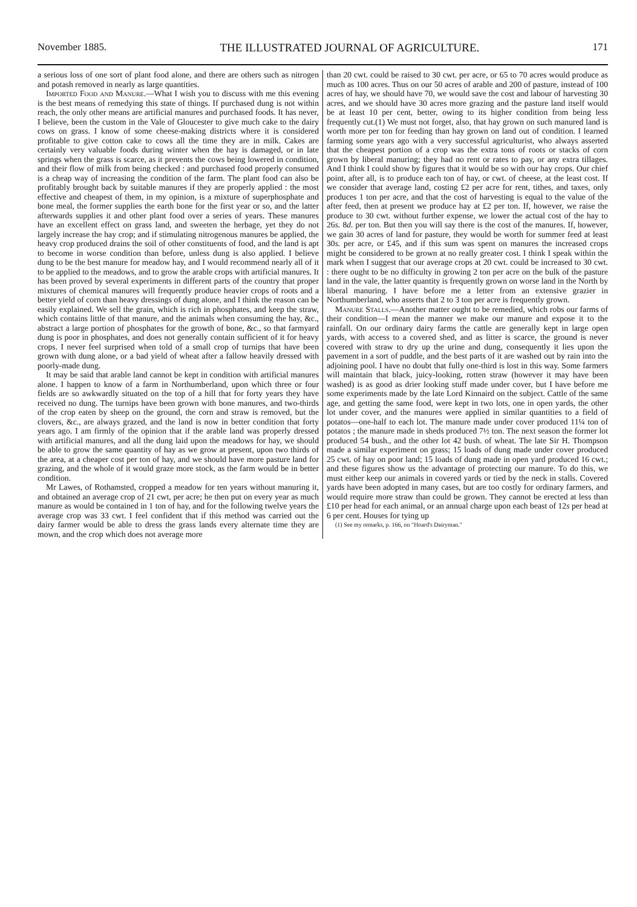November 1885. THE ILLUSTRATED JOURNAL OF AGRICULTURE. 171
a serious loss of one sort of plant food alone, and there are others such as nitrogen and potash removed in nearly as large quantities.
Imported Food and Manure.—What I wish you to discuss with me this evening is the best means of remedying this state of things. If purchased dung is not within reach, the only other means are artificial manures and purchased foods. It has never, I believe, been the custom in the Vale of Gloucester to give much cake to the dairy cows on grass. I know of some cheese-making districts where it is considered profitable to give cotton cake to cows all the time they are in milk. Cakes are certainly very valuable foods during winter when the hay is damaged, or in late springs when the grass is scarce, as it prevents the cows being lowered in condition, and their flow of milk from being checked : and purchased food properly consumed is a cheap way of increasing the condition of the farm. The plant food can also be profitably brought back by suitable manures if they are properly applied : the most effective and cheapest of them, in my opinion, is a mixture of superphosphate and bone meal, the former supplies the earth bone for the first year or so, and the latter afterwards supplies it and other plant food over a series of years. These manures have an excellent effect on grass land, and sweeten the herbage, yet they do not largely increase the hay crop; and if stimulating nitrogenous manures be applied, the heavy crop produced drains the soil of other constituents of food, and the land is apt to become in worse condition than before, unless dung is also applied. I believe dung to be the best manure for meadow hay, and I would recommend nearly all of it to be applied to the meadows, and to grow the arable crops with artificial manures. It has been proved by several experiments in different parts of the country that proper mixtures of chemical manures will frequently produce heavier crops of roots and a better yield of corn than heavy dressings of dung alone, and I think the reason can be easily explained. We sell the grain, which is rich in phosphates, and keep the straw, which contains little of that manure, and the animals when consuming the hay, &c., abstract a large portion of phosphates for the growth of bone, &c., so that farmyard dung is poor in phosphates, and does not generally contain sufficient of it for heavy crops. I never feel surprised when told of a small crop of turnips that have been grown with dung alone, or a bad yield of wheat after a fallow heavily dressed with poorly-made dung.
It may be said that arable land cannot be kept in condition with artificial manures alone. I happen to know of a farm in Northumberland, upon which three or four fields are so awkwardly situated on the top of a hill that for forty years they have received no dung. The turnips have been grown with bone manures, and two-thirds of the crop eaten by sheep on the ground, the corn and straw is removed, but the clovers, &c., are always grazed, and the land is now in better condition that forty years ago. I am firmly of the opinion that if the arable land was properly dressed with artificial manures, and all the dung laid upon the meadows for hay, we should be able to grow the same quantity of hay as we grow at present, upon two thirds of the area, at a cheaper cost per ton of hay, and we should have more pasture land for grazing, and the whole of it would graze more stock, as the farm would be in better condition.
Mr Lawes, of Rothamsted, cropped a meadow for ten years without manuring it, and obtained an average crop of 21 cwt, per acre; he then put on every year as much manure as would be contained in 1 ton of hay, and for the following twelve years the average crop was 33 cwt. I feel confident that if this method was carried out the dairy farmer would be able to dress the grass lands every alternate time they are mown, and the crop which does not average more
than 20 cwt. could be raised to 30 cwt. per acre, or 65 to 70 acres would produce as much as 100 acres. Thus on our 50 acres of arable and 200 of pasture, instead of 100 acres of hay, we should have 70, we would save the cost and labour of harvesting 30 acres, and we should have 30 acres more grazing and the pasture land itself would be at least 10 per cent, better, owing to its higher condition from being less frequently cut.(1) We must not forget, also, that hay grown on such manured land is worth more per ton for feeding than hay grown on land out of condition. I learned farming some years ago with a very successful agriculturist, who always asserted that the cheapest portion of a crop was the extra tons of roots or stacks of corn grown by liberal manuring; they had no rent or rates to pay, or any extra tillages. And I think I could show by figures that it would be so with our hay crops. Our chief point, after all, is to produce each ton of hay, or cwt. of cheese, at the least cost. If we consider that average land, costing £2 per acre for rent, tithes, and taxes, only produces 1 ton per acre, and that the cost of harvesting is equal to the value of the after feed, then at present we produce hay at £2 per ton. If, however, we raise the produce to 30 cwt. without further expense, we lower the actual cost of the hay to 26s. 8d. per ton. But then you will say there is the cost of the manures. If, however, we gain 30 acres of land for pasture, they would be worth for summer feed at least 30s. per acre, or £45, and if this sum was spent on manures the increased crops might be considered to be grown at no really greater cost. I think I speak within the mark when I suggest that our average crops at 20 cwt. could be increased to 30 cwt. : there ought to be no difficulty in growing 2 ton per acre on the bulk of the pasture land in the vale, the latter quantity is frequently grown on worse land in the North by liberal manuring. I have before me a letter from an extensive grazier in Northumberland, who asserts that 2 to 3 ton per acre is frequently grown.
Manure Stalls.—Another matter ought to be remedied, which robs our farms of their condition—I mean the manner we make our manure and expose it to the rainfall. On our ordinary dairy farms the cattle are generally kept in large open yards, with access to a covered shed, and as litter is scarce, the ground is never covered with straw to dry up the urine and dung, consequently it lies upon the pavement in a sort of puddle, and the best parts of it are washed out by rain into the adjoining pool. I have no doubt that fully one-third is lost in this way. Some farmers will maintain that black, juicy-looking, rotten straw (however it may have been washed) is as good as drier looking stuff made under cover, but I have before me some experiments made by the late Lord Kinnaird on the subject. Cattle of the same age, and getting the same food, were kept in two lots, one in open yards, the other lot under cover, and the manures were applied in similar quantities to a field of potatos—one-half to each lot. The manure made under cover produced 11¼ ton of potatos ; the manure made in sheds produced 7½ ton. The next season the former lot produced 54 bush., and the other lot 42 bush. of wheat. The late Sir H. Thompson made a similar experiment on grass; 15 loads of dung made under cover produced 25 cwt. of hay on poor land; 15 loads of dung made in open yard produced 16 cwt.; and these figures show us the advantage of protecting our manure. To do this, we must either keep our animals in covered yards or tied by the neck in stalls. Covered yards have been adopted in many cases, but are too costly for ordinary farmers, and would require more straw than could be grown. They cannot be erected at less than £10 per head for each animal, or an annual charge upon each beast of 12s per head at 6 per cent. Houses for tying up
(1) See my remarks, p. 166, on "Hoard's Dairyman."